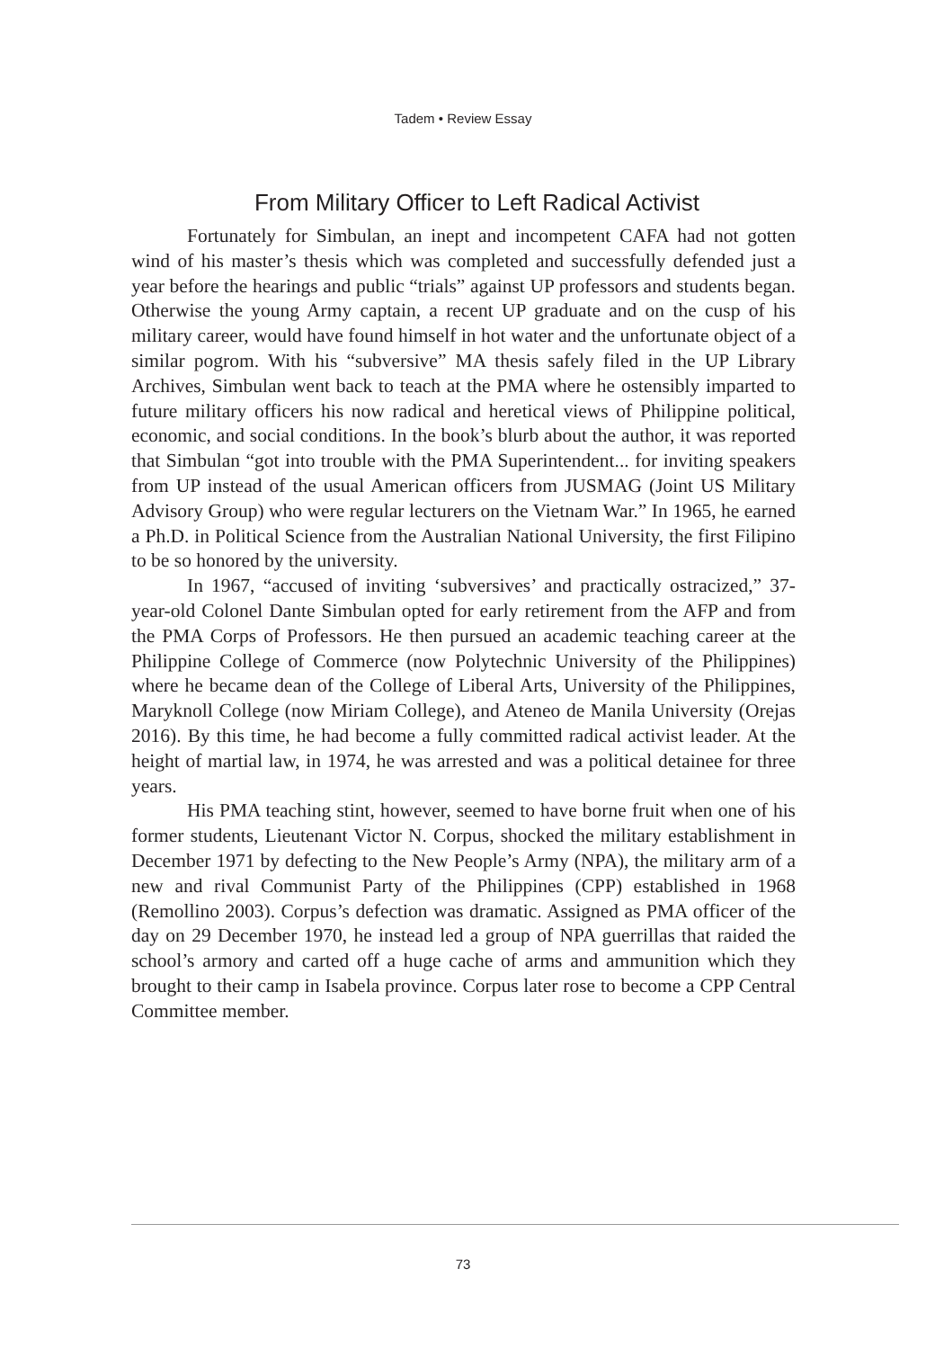Tadem • Review Essay
From Military Officer to Left Radical Activist
Fortunately for Simbulan, an inept and incompetent CAFA had not gotten wind of his master’s thesis which was completed and successfully defended just a year before the hearings and public “trials” against UP professors and students began. Otherwise the young Army captain, a recent UP graduate and on the cusp of his military career, would have found himself in hot water and the unfortunate object of a similar pogrom. With his “subversive” MA thesis safely filed in the UP Library Archives, Simbulan went back to teach at the PMA where he ostensibly imparted to future military officers his now radical and heretical views of Philippine political, economic, and social conditions. In the book’s blurb about the author, it was reported that Simbulan “got into trouble with the PMA Superintendent... for inviting speakers from UP instead of the usual American officers from JUSMAG (Joint US Military Advisory Group) who were regular lecturers on the Vietnam War.” In 1965, he earned a Ph.D. in Political Science from the Australian National University, the first Filipino to be so honored by the university.
In 1967, “accused of inviting ‘subversives’ and practically ostracized,” 37-year-old Colonel Dante Simbulan opted for early retirement from the AFP and from the PMA Corps of Professors. He then pursued an academic teaching career at the Philippine College of Commerce (now Polytechnic University of the Philippines) where he became dean of the College of Liberal Arts, University of the Philippines, Maryknoll College (now Miriam College), and Ateneo de Manila University (Orejas 2016). By this time, he had become a fully committed radical activist leader. At the height of martial law, in 1974, he was arrested and was a political detainee for three years.
His PMA teaching stint, however, seemed to have borne fruit when one of his former students, Lieutenant Victor N. Corpus, shocked the military establishment in December 1971 by defecting to the New People’s Army (NPA), the military arm of a new and rival Communist Party of the Philippines (CPP) established in 1968 (Remollino 2003). Corpus’s defection was dramatic. Assigned as PMA officer of the day on 29 December 1970, he instead led a group of NPA guerrillas that raided the school’s armory and carted off a huge cache of arms and ammunition which they brought to their camp in Isabela province. Corpus later rose to become a CPP Central Committee member.
73